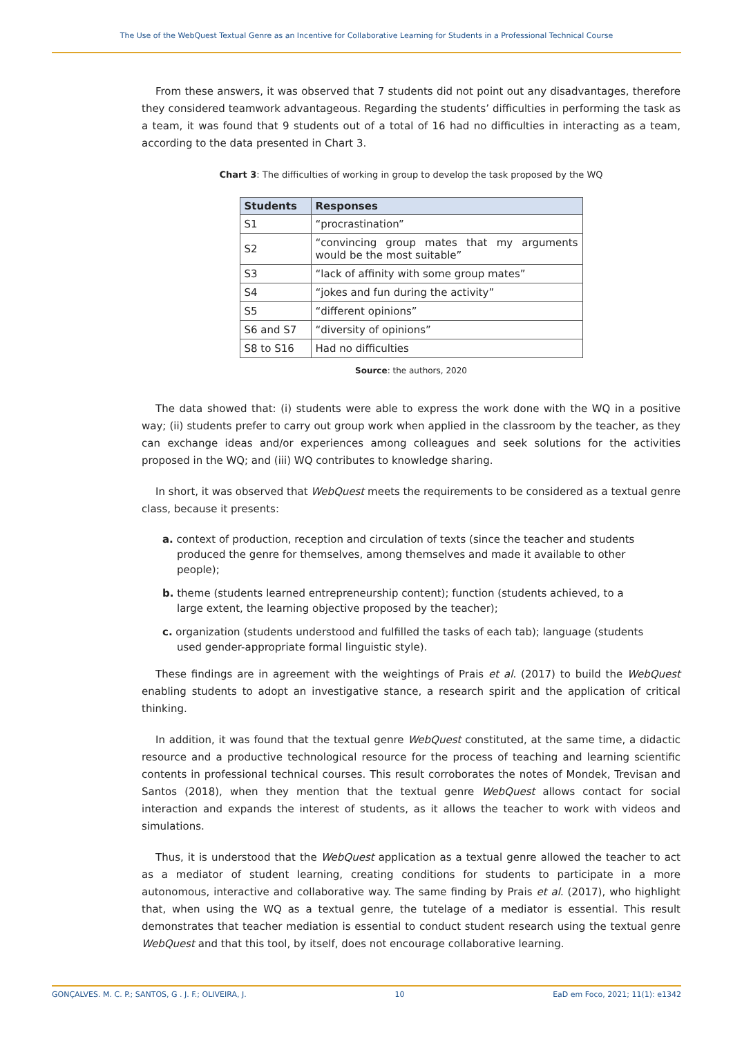The Use of the WebQuest Textual Genre as an Incentive for Collaborative Learning for Students in a Professional Technical Course
From these answers, it was observed that 7 students did not point out any disadvantages, therefore they considered teamwork advantageous. Regarding the students’ difficulties in performing the task as a team, it was found that 9 students out of a total of 16 had no difficulties in interacting as a team, according to the data presented in Chart 3.
Chart 3: The difficulties of working in group to develop the task proposed by the WQ
| Students | Responses |
| --- | --- |
| S1 | “procrastination” |
| S2 | “convincing group mates that my arguments would be the most suitable” |
| S3 | “lack of affinity with some group mates” |
| S4 | “jokes and fun during the activity” |
| S5 | “different opinions” |
| S6 and S7 | “diversity of opinions” |
| S8 to S16 | Had no difficulties |
Source: the authors, 2020
The data showed that: (i) students were able to express the work done with the WQ in a positive way; (ii) students prefer to carry out group work when applied in the classroom by the teacher, as they can exchange ideas and/or experiences among colleagues and seek solutions for the activities proposed in the WQ; and (iii) WQ contributes to knowledge sharing.
In short, it was observed that WebQuest meets the requirements to be considered as a textual genre class, because it presents:
a. context of production, reception and circulation of texts (since the teacher and students produced the genre for themselves, among themselves and made it available to other people);
b. theme (students learned entrepreneurship content); function (students achieved, to a large extent, the learning objective proposed by the teacher);
c. organization (students understood and fulfilled the tasks of each tab); language (students used gender-appropriate formal linguistic style).
These findings are in agreement with the weightings of Prais et al. (2017) to build the WebQuest enabling students to adopt an investigative stance, a research spirit and the application of critical thinking.
In addition, it was found that the textual genre WebQuest constituted, at the same time, a didactic resource and a productive technological resource for the process of teaching and learning scientific contents in professional technical courses. This result corroborates the notes of Mondek, Trevisan and Santos (2018), when they mention that the textual genre WebQuest allows contact for social interaction and expands the interest of students, as it allows the teacher to work with videos and simulations.
Thus, it is understood that the WebQuest application as a textual genre allowed the teacher to act as a mediator of student learning, creating conditions for students to participate in a more autonomous, interactive and collaborative way. The same finding by Prais et al. (2017), who highlight that, when using the WQ as a textual genre, the tutelage of a mediator is essential. This result demonstrates that teacher mediation is essential to conduct student research using the textual genre WebQuest and that this tool, by itself, does not encourage collaborative learning.
GONÇALVES. M. C. P.; SANTOS, G . J. F.; OLIVEIRA, J. 10 EaD em Foco, 2021; 11(1): e1342